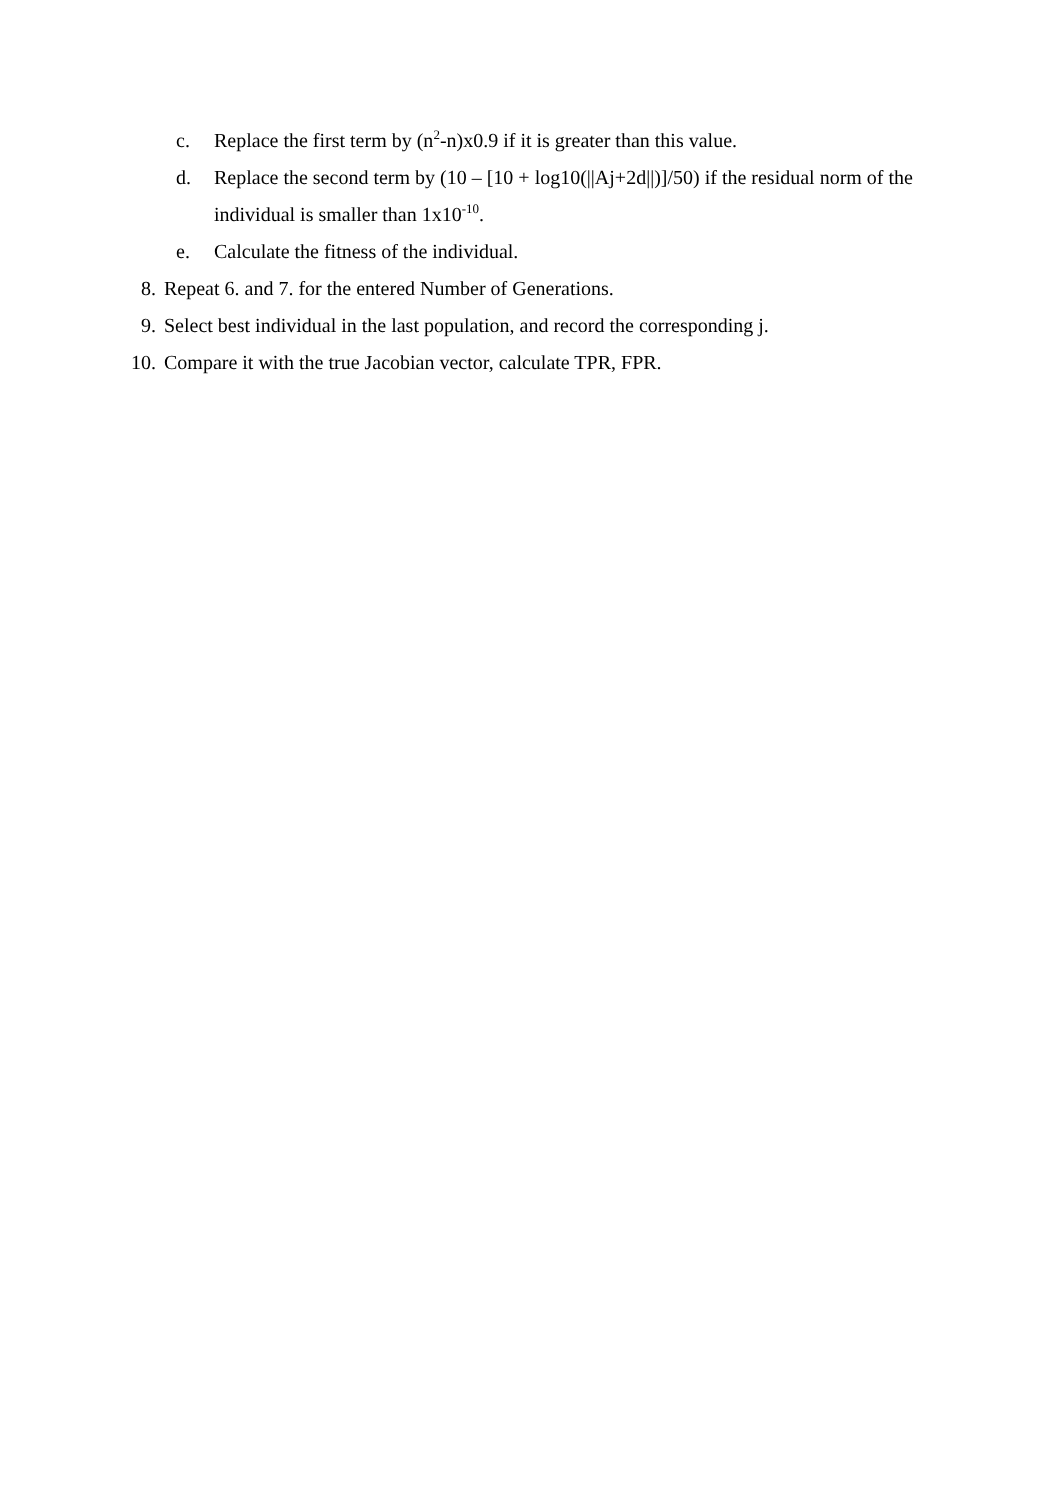c. Replace the first term by (n<sup>2</sup>-n)x0.9 if it is greater than this value.
d. Replace the second term by (10 – [10 + log10(||Aj+2d||)]/50) if the residual norm of the individual is smaller than 1x10<sup>-10</sup>.
e. Calculate the fitness of the individual.
8. Repeat 6. and 7. for the entered Number of Generations.
9. Select best individual in the last population, and record the corresponding j.
10. Compare it with the true Jacobian vector, calculate TPR, FPR.